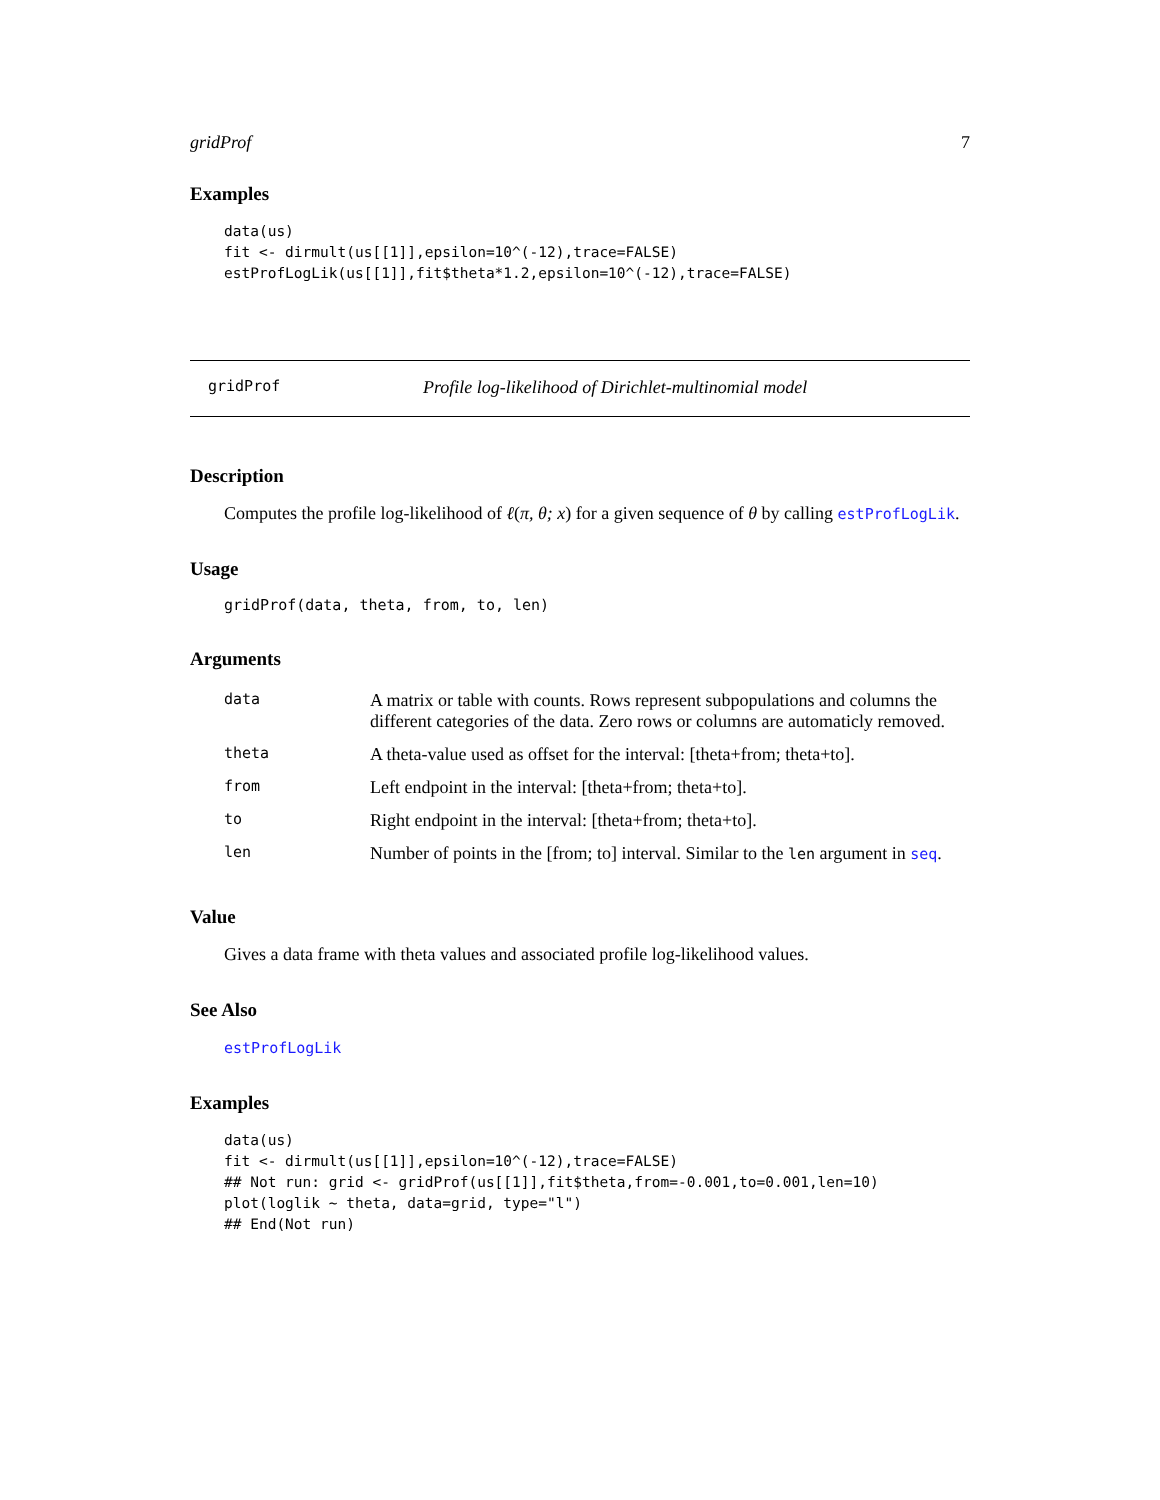gridProf 7
Examples
data(us)
fit <- dirmult(us[[1]],epsilon=10^(-12),trace=FALSE)
estProfLogLik(us[[1]],fit$theta*1.2,epsilon=10^(-12),trace=FALSE)
gridProf Profile log-likelihood of Dirichlet-multinomial model
Description
Computes the profile log-likelihood of ℓ(π, θ; x) for a given sequence of θ by calling estProfLogLik.
Usage
gridProf(data, theta, from, to, len)
Arguments
| data | A matrix or table with counts. Rows represent subpopulations and columns the different categories of the data. Zero rows or columns are automaticly removed. |
| theta | A theta-value used as offset for the interval: [theta+from; theta+to]. |
| from | Left endpoint in the interval: [theta+from; theta+to]. |
| to | Right endpoint in the interval: [theta+from; theta+to]. |
| len | Number of points in the [from; to] interval. Similar to the len argument in seq . |
Value
Gives a data frame with theta values and associated profile log-likelihood values.
See Also
estProfLogLik
Examples
data(us)
fit <- dirmult(us[[1]],epsilon=10^(-12),trace=FALSE)
## Not run: grid <- gridProf(us[[1]],fit$theta,from=-0.001,to=0.001,len=10)
plot(loglik ~ theta, data=grid, type="l")
## End(Not run)